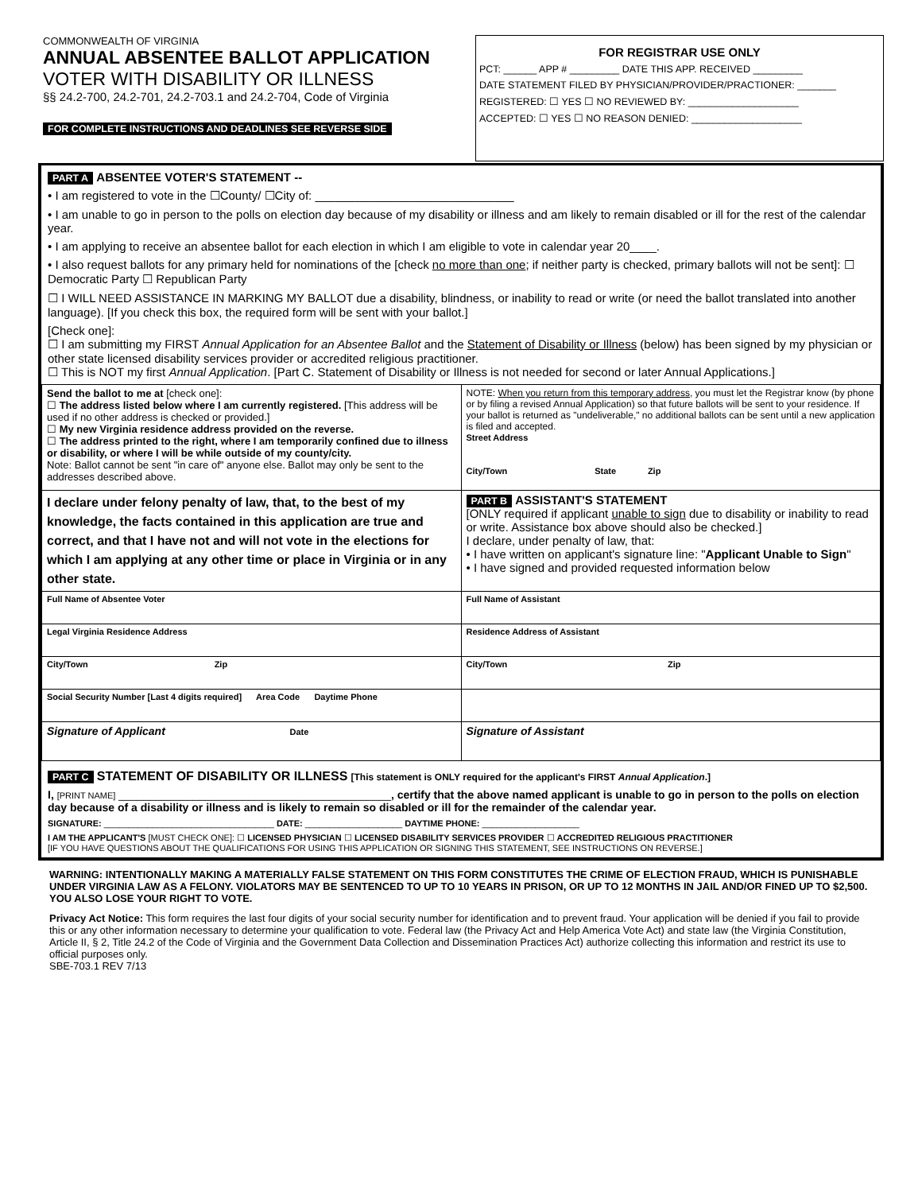COMMONWEALTH OF VIRGINIA
ANNUAL ABSENTEE BALLOT APPLICATION
VOTER WITH DISABILITY OR ILLNESS
§§ 24.2-700, 24.2-701, 24.2-703.1 and 24.2-704, Code of Virginia
FOR COMPLETE INSTRUCTIONS AND DEADLINES SEE REVERSE SIDE
FOR REGISTRAR USE ONLY
PCT: ______ APP # _________ DATE THIS APP. RECEIVED _________
DATE STATEMENT FILED BY PHYSICIAN/PROVIDER/PRACTIONER: _______
REGISTERED: ☐ YES ☐ NO REVIEWED BY: ____________________
ACCEPTED: ☐ YES ☐ NO REASON DENIED: ____________________
PART A ABSENTEE VOTER'S STATEMENT --
• I am registered to vote in the ☐County/ ☐City of: ______________________________
• I am unable to go in person to the polls on election day because of my disability or illness and am likely to remain disabled or ill for the rest of the calendar year.
• I am applying to receive an absentee ballot for each election in which I am eligible to vote in calendar year 20____.
• I also request ballots for any primary held for nominations of the [check no more than one; if neither party is checked, primary ballots will not be sent]: ☐ Democratic Party ☐ Republican Party
☐ I WILL NEED ASSISTANCE IN MARKING MY BALLOT due a disability, blindness, or inability to read or write (or need the ballot translated into another language). [If you check this box, the required form will be sent with your ballot.]
[Check one]:
☐ I am submitting my FIRST Annual Application for an Absentee Ballot and the Statement of Disability or Illness (below) has been signed by my physician or other state licensed disability services provider or accredited religious practitioner.
☐ This is NOT my first Annual Application. [Part C. Statement of Disability or Illness is not needed for second or later Annual Applications.]
| Send the ballot to me at [check one]: ☐ The address listed below where I am currently registered. [This address will be used if no other address is checked or provided.] ☐ My new Virginia residence address provided on the reverse. ☐ The address printed to the right, where I am temporarily confined due to illness or disability, or where I will be while outside of my county/city. Note: Ballot cannot be sent "in care of" anyone else. Ballot may only be sent to the addresses described above. | NOTE: When you return from this temporary address , you must let the Registrar know (by phone or by filing a revised Annual Application) so that future ballots will be sent to your residence. If your ballot is returned as "undeliverable," no additional ballots can be sent until a new application is filed and accepted. Street Address City/Town State Zip |
| I declare under felony penalty of law, that, to the best of my knowledge, the facts contained in this application are true and correct, and that I have not and will not vote in the elections for which I am applying at any other time or place in Virginia or in any other state. | PART B ASSISTANT'S STATEMENT [ONLY required if applicant unable to sign due to disability or inability to read or write. Assistance box above should also be checked.] I declare, under penalty of law, that: • I have written on applicant's signature line: " Applicant Unable to Sign " • I have signed and provided requested information below |
| Full Name of Absentee Voter | Full Name of Assistant |
| Legal Virginia Residence Address | Residence Address of Assistant |
| City/Town Zip | City/Town Zip |
| Social Security Number [Last 4 digits required] Area Code Daytime Phone | |
| Signature of Applicant Date | Signature of Assistant |
PART C STATEMENT OF DISABILITY OR ILLNESS [This statement is ONLY required for the applicant's FIRST Annual Application.]
I, [PRINT NAME] ____________________________________________, certify that the above named applicant is unable to go in person to the polls on election day because of a disability or illness and is likely to remain so disabled or ill for the remainder of the calendar year.
SIGNATURE: ___________________________________ DATE: ____________________ DAYTIME PHONE: ____________________
I AM THE APPLICANT'S [MUST CHECK ONE]: ☐ LICENSED PHYSICIAN ☐ LICENSED DISABILITY SERVICES PROVIDER ☐ ACCREDITED RELIGIOUS PRACTITIONER
[IF YOU HAVE QUESTIONS ABOUT THE QUALIFICATIONS FOR USING THIS APPLICATION OR SIGNING THIS STATEMENT, SEE INSTRUCTIONS ON REVERSE.]
WARNING: INTENTIONALLY MAKING A MATERIALLY FALSE STATEMENT ON THIS FORM CONSTITUTES THE CRIME OF ELECTION FRAUD, WHICH IS PUNISHABLE UNDER VIRGINIA LAW AS A FELONY. VIOLATORS MAY BE SENTENCED TO UP TO 10 YEARS IN PRISON, OR UP TO 12 MONTHS IN JAIL AND/OR FINED UP TO $2,500. YOU ALSO LOSE YOUR RIGHT TO VOTE.
Privacy Act Notice: This form requires the last four digits of your social security number for identification and to prevent fraud. Your application will be denied if you fail to provide this or any other information necessary to determine your qualification to vote. Federal law (the Privacy Act and Help America Vote Act) and state law (the Virginia Constitution, Article II, § 2, Title 24.2 of the Code of Virginia and the Government Data Collection and Dissemination Practices Act) authorize collecting this information and restrict its use to official purposes only.
SBE-703.1 REV 7/13